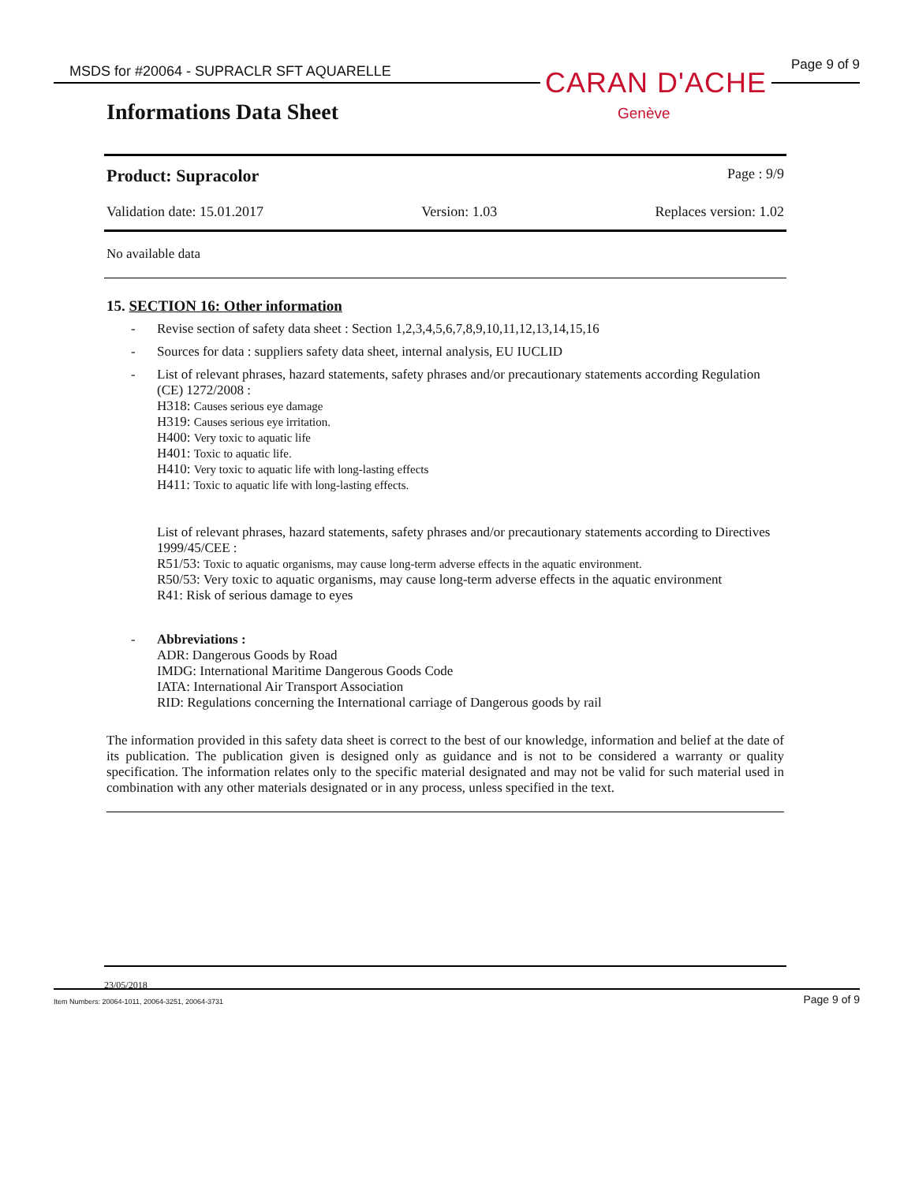MSDS for #20064 - SUPRACLR SFT AQUARELLE
Page 9 of 9
CARAN D'ACHE
Genève
Informations Data Sheet
Product: Supracolor Page : 9/9
Validation date: 15.01.2017 Version: 1.03 Replaces version: 1.02
No available data
15. SECTION 16: Other information
- Revise section of safety data sheet : Section 1,2,3,4,5,6,7,8,9,10,11,12,13,14,15,16
- Sources for data : suppliers safety data sheet, internal analysis, EU IUCLID
- List of relevant phrases, hazard statements, safety phrases and/or precautionary statements according Regulation (CE) 1272/2008 :
H318: Causes serious eye damage
H319: Causes serious eye irritation.
H400: Very toxic to aquatic life
H401: Toxic to aquatic life.
H410: Very toxic to aquatic life with long-lasting effects
H411: Toxic to aquatic life with long-lasting effects.
List of relevant phrases, hazard statements, safety phrases and/or precautionary statements according to Directives 1999/45/CEE :
R51/53: Toxic to aquatic organisms, may cause long-term adverse effects in the aquatic environment.
R50/53: Very toxic to aquatic organisms, may cause long-term adverse effects in the aquatic environment
R41: Risk of serious damage to eyes
- Abbreviations :
ADR: Dangerous Goods by Road
IMDG: International Maritime Dangerous Goods Code
IATA: International Air Transport Association
RID: Regulations concerning the International carriage of Dangerous goods by rail
The information provided in this safety data sheet is correct to the best of our knowledge, information and belief at the date of its publication. The publication given is designed only as guidance and is not to be considered a warranty or quality specification. The information relates only to the specific material designated and may not be valid for such material used in combination with any other materials designated or in any process, unless specified in the text.
23/05/2018
Item Numbers: 20064-1011, 20064-3251, 20064-3731 Page 9 of 9